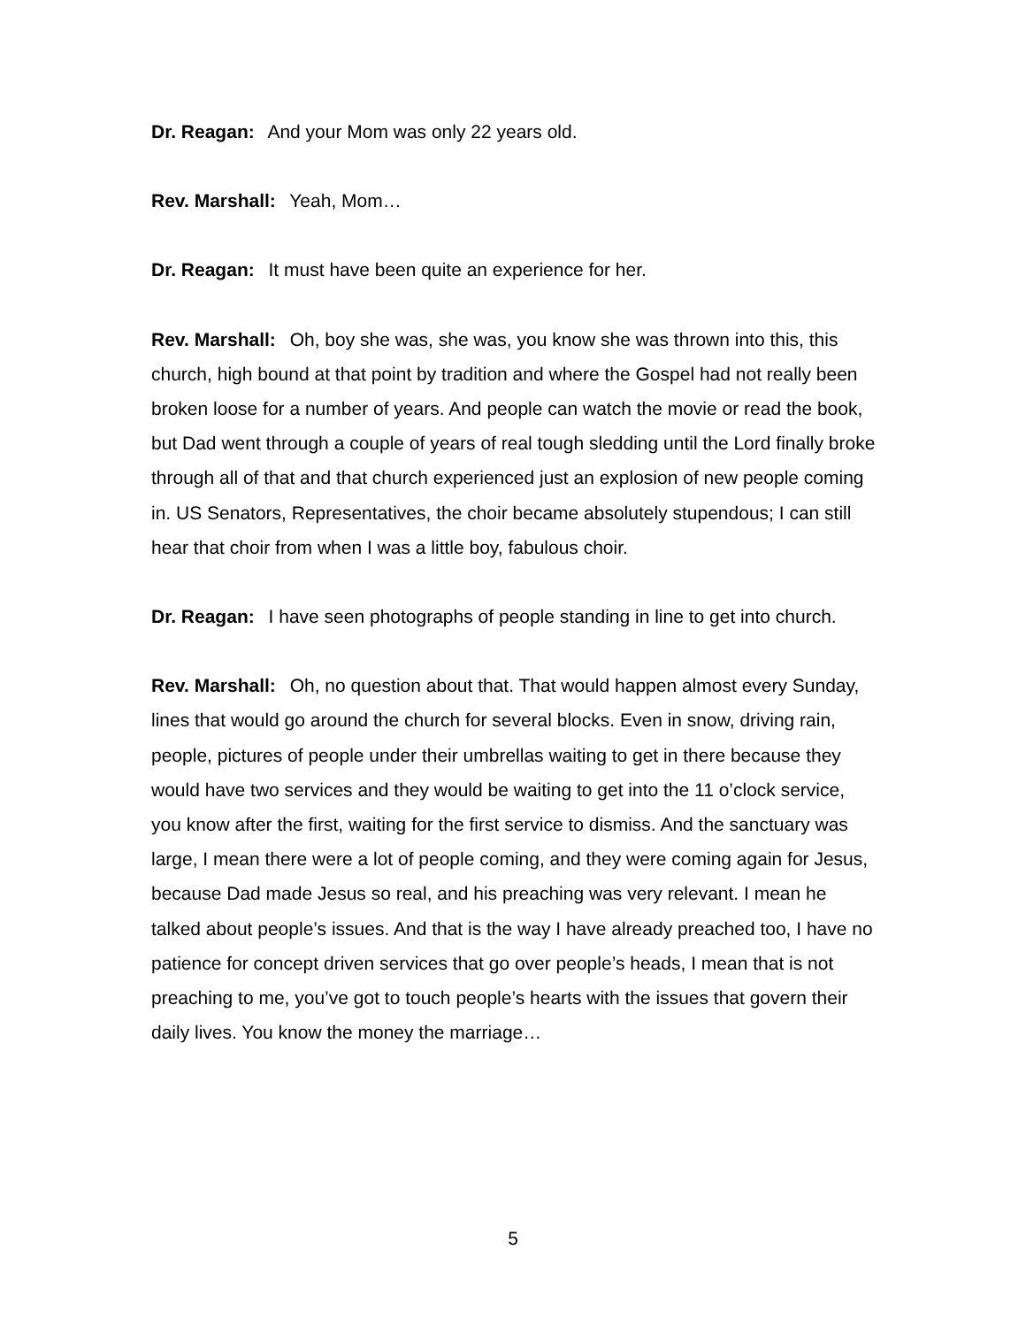Dr. Reagan: And your Mom was only 22 years old.
Rev. Marshall: Yeah, Mom…
Dr. Reagan: It must have been quite an experience for her.
Rev. Marshall: Oh, boy she was, she was, you know she was thrown into this, this church, high bound at that point by tradition and where the Gospel had not really been broken loose for a number of years. And people can watch the movie or read the book, but Dad went through a couple of years of real tough sledding until the Lord finally broke through all of that and that church experienced just an explosion of new people coming in. US Senators, Representatives, the choir became absolutely stupendous; I can still hear that choir from when I was a little boy, fabulous choir.
Dr. Reagan: I have seen photographs of people standing in line to get into church.
Rev. Marshall: Oh, no question about that. That would happen almost every Sunday, lines that would go around the church for several blocks. Even in snow, driving rain, people, pictures of people under their umbrellas waiting to get in there because they would have two services and they would be waiting to get into the 11 o’clock service, you know after the first, waiting for the first service to dismiss. And the sanctuary was large, I mean there were a lot of people coming, and they were coming again for Jesus, because Dad made Jesus so real, and his preaching was very relevant. I mean he talked about people’s issues. And that is the way I have already preached too, I have no patience for concept driven services that go over people’s heads, I mean that is not preaching to me, you’ve got to touch people’s hearts with the issues that govern their daily lives. You know the money the marriage…
5